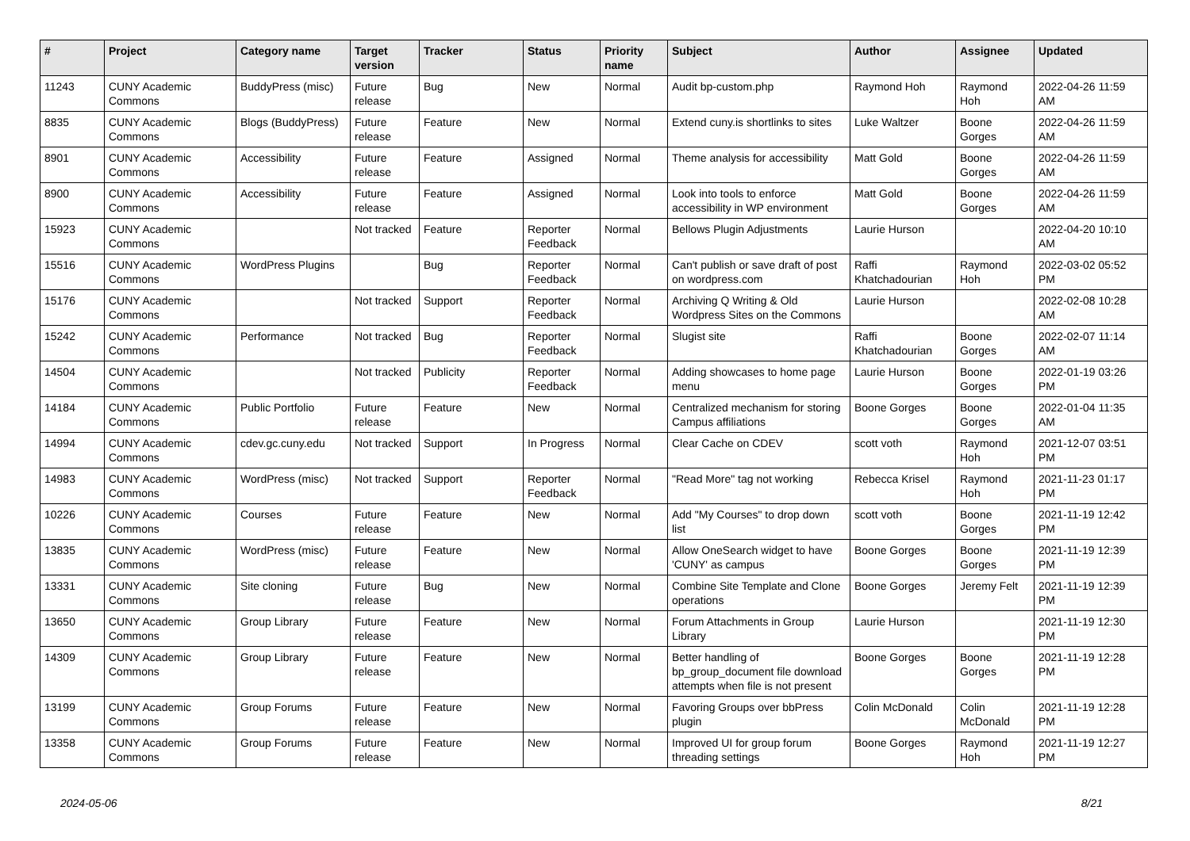| # | Project | Category name | Target version | Tracker | Status | Priority name | Subject | Author | Assignee | Updated |
| --- | --- | --- | --- | --- | --- | --- | --- | --- | --- | --- |
| 11243 | CUNY Academic Commons | BuddyPress (misc) | Future release | Bug | New | Normal | Audit bp-custom.php | Raymond Hoh | Raymond Hoh | 2022-04-26 11:59 AM |
| 8835 | CUNY Academic Commons | Blogs (BuddyPress) | Future release | Feature | New | Normal | Extend cuny.is shortlinks to sites | Luke Waltzer | Boone Gorges | 2022-04-26 11:59 AM |
| 8901 | CUNY Academic Commons | Accessibility | Future release | Feature | Assigned | Normal | Theme analysis for accessibility | Matt Gold | Boone Gorges | 2022-04-26 11:59 AM |
| 8900 | CUNY Academic Commons | Accessibility | Future release | Feature | Assigned | Normal | Look into tools to enforce accessibility in WP environment | Matt Gold | Boone Gorges | 2022-04-26 11:59 AM |
| 15923 | CUNY Academic Commons | | Not tracked | Feature | Reporter Feedback | Normal | Bellows Plugin Adjustments | Laurie Hurson | | 2022-04-20 10:10 AM |
| 15516 | CUNY Academic Commons | WordPress Plugins | | Bug | Reporter Feedback | Normal | Can't publish or save draft of post on wordpress.com | Raffi Khatchadourian | Raymond Hoh | 2022-03-02 05:52 PM |
| 15176 | CUNY Academic Commons | | Not tracked | Support | Reporter Feedback | Normal | Archiving Q Writing & Old Wordpress Sites on the Commons | Laurie Hurson | | 2022-02-08 10:28 AM |
| 15242 | CUNY Academic Commons | Performance | Not tracked | Bug | Reporter Feedback | Normal | Slugist site | Raffi Khatchadourian | Boone Gorges | 2022-02-07 11:14 AM |
| 14504 | CUNY Academic Commons | | Not tracked | Publicity | Reporter Feedback | Normal | Adding showcases to home page menu | Laurie Hurson | Boone Gorges | 2022-01-19 03:26 PM |
| 14184 | CUNY Academic Commons | Public Portfolio | Future release | Feature | New | Normal | Centralized mechanism for storing Campus affiliations | Boone Gorges | Boone Gorges | 2022-01-04 11:35 AM |
| 14994 | CUNY Academic Commons | cdev.gc.cuny.edu | Not tracked | Support | In Progress | Normal | Clear Cache on CDEV | scott voth | Raymond Hoh | 2021-12-07 03:51 PM |
| 14983 | CUNY Academic Commons | WordPress (misc) | Not tracked | Support | Reporter Feedback | Normal | "Read More" tag not working | Rebecca Krisel | Raymond Hoh | 2021-11-23 01:17 PM |
| 10226 | CUNY Academic Commons | Courses | Future release | Feature | New | Normal | Add "My Courses" to drop down list | scott voth | Boone Gorges | 2021-11-19 12:42 PM |
| 13835 | CUNY Academic Commons | WordPress (misc) | Future release | Feature | New | Normal | Allow OneSearch widget to have 'CUNY' as campus | Boone Gorges | Boone Gorges | 2021-11-19 12:39 PM |
| 13331 | CUNY Academic Commons | Site cloning | Future release | Bug | New | Normal | Combine Site Template and Clone operations | Boone Gorges | Jeremy Felt | 2021-11-19 12:39 PM |
| 13650 | CUNY Academic Commons | Group Library | Future release | Feature | New | Normal | Forum Attachments in Group Library | Laurie Hurson | | 2021-11-19 12:30 PM |
| 14309 | CUNY Academic Commons | Group Library | Future release | Feature | New | Normal | Better handling of bp_group_document file download attempts when file is not present | Boone Gorges | Boone Gorges | 2021-11-19 12:28 PM |
| 13199 | CUNY Academic Commons | Group Forums | Future release | Feature | New | Normal | Favoring Groups over bbPress plugin | Colin McDonald | Colin McDonald | 2021-11-19 12:28 PM |
| 13358 | CUNY Academic Commons | Group Forums | Future release | Feature | New | Normal | Improved UI for group forum threading settings | Boone Gorges | Raymond Hoh | 2021-11-19 12:27 PM |
2024-05-06 8/21